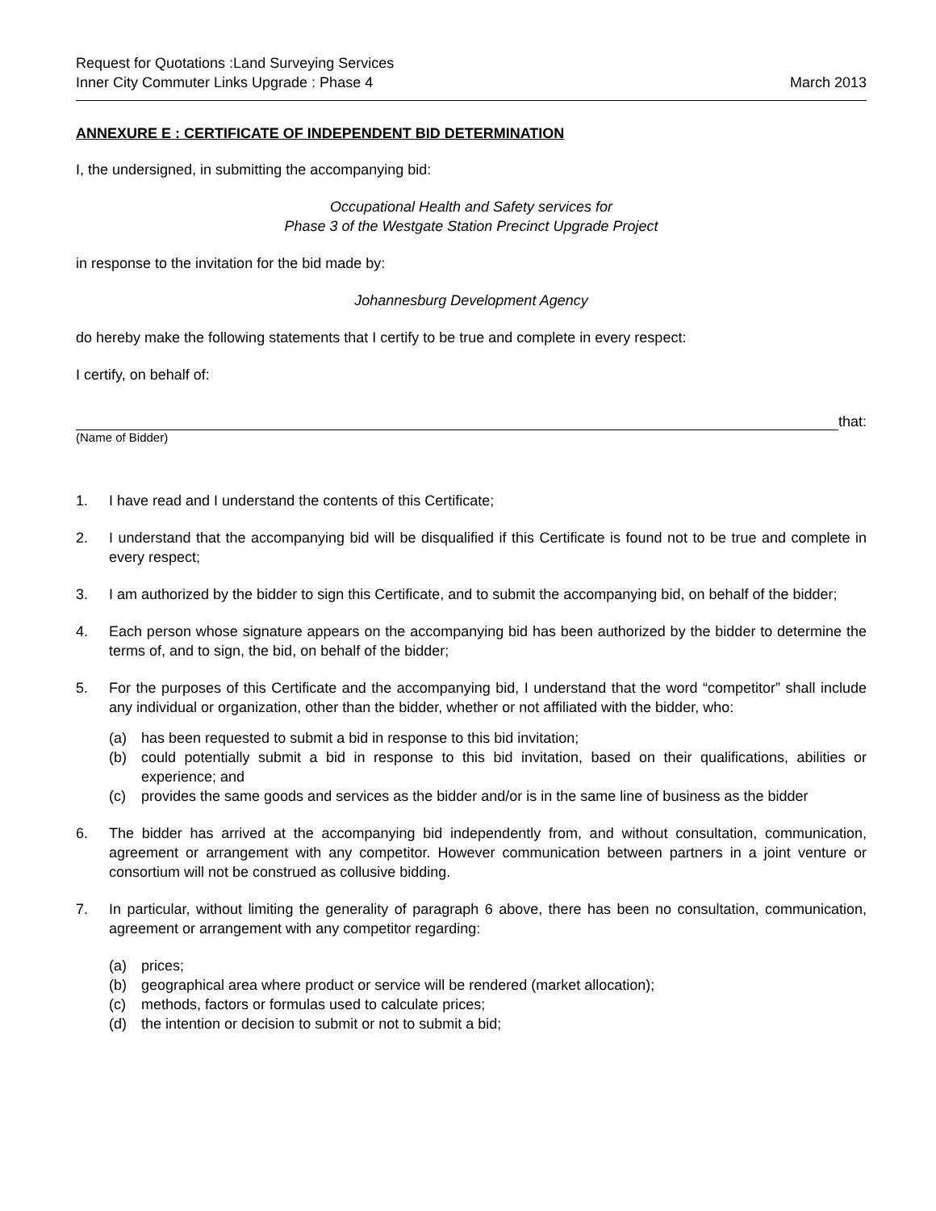Request for Quotations :Land Surveying Services
Inner City Commuter Links Upgrade : Phase 4
March 2013
ANNEXURE E : CERTIFICATE OF INDEPENDENT BID DETERMINATION
I, the undersigned, in submitting the accompanying bid:
Occupational Health and Safety services for
Phase 3 of the Westgate Station Precinct Upgrade Project
in response to the invitation for the bid made by:
Johannesburg Development Agency
do hereby make the following statements that I certify to be true and complete in every respect:
I certify, on behalf of:
that:
(Name of Bidder)
1. I have read and I understand the contents of this Certificate;
2. I understand that the accompanying bid will be disqualified if this Certificate is found not to be true and complete in every respect;
3. I am authorized by the bidder to sign this Certificate, and to submit the accompanying bid, on behalf of the bidder;
4. Each person whose signature appears on the accompanying bid has been authorized by the bidder to determine the terms of, and to sign, the bid, on behalf of the bidder;
5. For the purposes of this Certificate and the accompanying bid, I understand that the word “competitor” shall include any individual or organization, other than the bidder, whether or not affiliated with the bidder, who:
(a) has been requested to submit a bid in response to this bid invitation;
(b) could potentially submit a bid in response to this bid invitation, based on their qualifications, abilities or experience; and
(c) provides the same goods and services as the bidder and/or is in the same line of business as the bidder
6. The bidder has arrived at the accompanying bid independently from, and without consultation, communication, agreement or arrangement with any competitor. However communication between partners in a joint venture or consortium will not be construed as collusive bidding.
7. In particular, without limiting the generality of paragraph 6 above, there has been no consultation, communication, agreement or arrangement with any competitor regarding:
(a) prices;
(b) geographical area where product or service will be rendered (market allocation);
(c) methods, factors or formulas used to calculate prices;
(d) the intention or decision to submit or not to submit a bid;